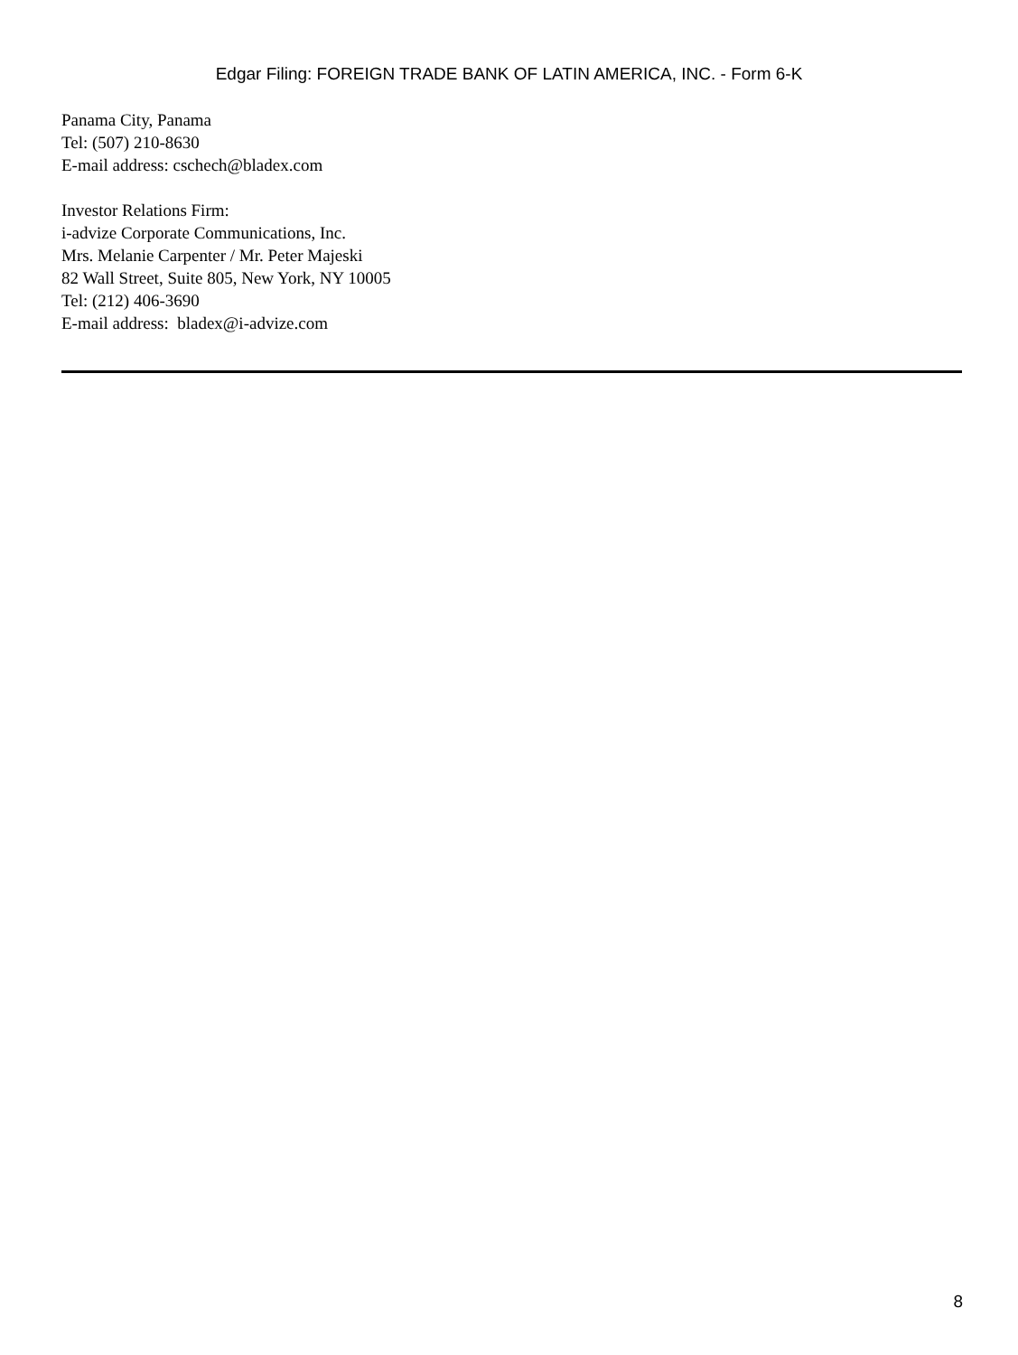Edgar Filing: FOREIGN TRADE BANK OF LATIN AMERICA, INC. - Form 6-K
Panama City, Panama
Tel: (507) 210-8630
E-mail address: cschech@bladex.com
Investor Relations Firm:
i-advize Corporate Communications, Inc.
Mrs. Melanie Carpenter / Mr. Peter Majeski
82 Wall Street, Suite 805, New York, NY 10005
Tel: (212) 406-3690
E-mail address: bladex@i-advize.com
8